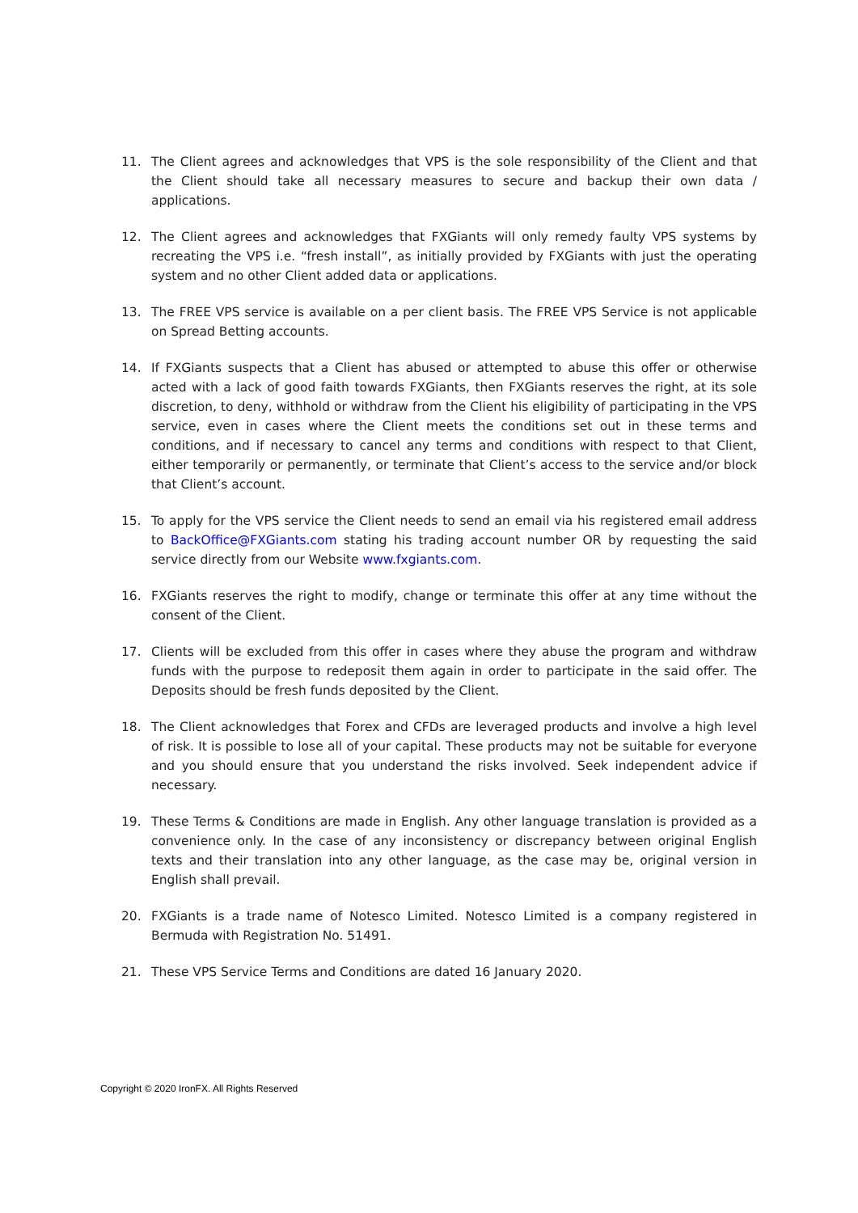11. The Client agrees and acknowledges that VPS is the sole responsibility of the Client and that the Client should take all necessary measures to secure and backup their own data / applications.
12. The Client agrees and acknowledges that FXGiants will only remedy faulty VPS systems by recreating the VPS i.e. “fresh install”, as initially provided by FXGiants with just the operating system and no other Client added data or applications.
13. The FREE VPS service is available on a per client basis. The FREE VPS Service is not applicable on Spread Betting accounts.
14. If FXGiants suspects that a Client has abused or attempted to abuse this offer or otherwise acted with a lack of good faith towards FXGiants, then FXGiants reserves the right, at its sole discretion, to deny, withhold or withdraw from the Client his eligibility of participating in the VPS service, even in cases where the Client meets the conditions set out in these terms and conditions, and if necessary to cancel any terms and conditions with respect to that Client, either temporarily or permanently, or terminate that Client’s access to the service and/or block that Client’s account.
15. To apply for the VPS service the Client needs to send an email via his registered email address to BackOffice@FXGiants.com stating his trading account number OR by requesting the said service directly from our Website www.fxgiants.com.
16. FXGiants reserves the right to modify, change or terminate this offer at any time without the consent of the Client.
17. Clients will be excluded from this offer in cases where they abuse the program and withdraw funds with the purpose to redeposit them again in order to participate in the said offer. The Deposits should be fresh funds deposited by the Client.
18. The Client acknowledges that Forex and CFDs are leveraged products and involve a high level of risk. It is possible to lose all of your capital. These products may not be suitable for everyone and you should ensure that you understand the risks involved. Seek independent advice if necessary.
19. These Terms & Conditions are made in English. Any other language translation is provided as a convenience only. In the case of any inconsistency or discrepancy between original English texts and their translation into any other language, as the case may be, original version in English shall prevail.
20. FXGiants is a trade name of Notesco Limited. Notesco Limited is a company registered in Bermuda with Registration No. 51491.
21. These VPS Service Terms and Conditions are dated 16 January 2020.
Copyright © 2020 IronFX. All Rights Reserved